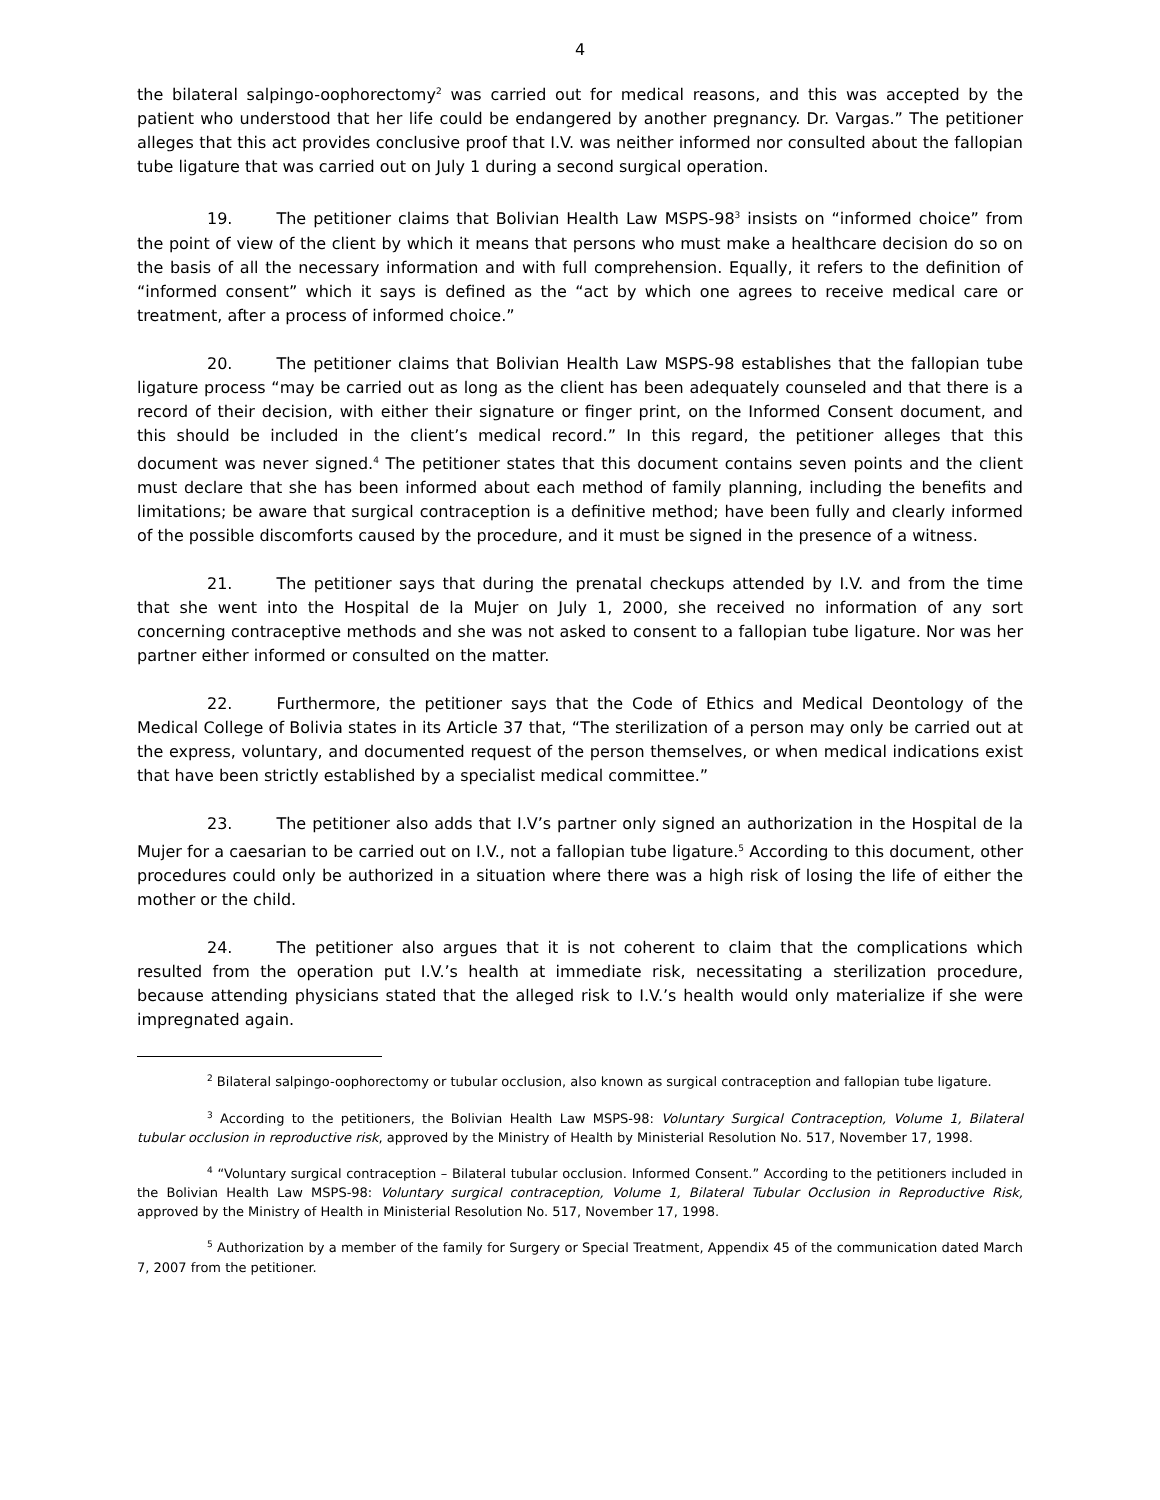4
the bilateral salpingo-oophorectomy<sup>2</sup> was carried out for medical reasons, and this was accepted by the patient who understood that her life could be endangered by another pregnancy. Dr. Vargas.” The petitioner alleges that this act provides conclusive proof that I.V. was neither informed nor consulted about the fallopian tube ligature that was carried out on July 1 during a second surgical operation.
19. The petitioner claims that Bolivian Health Law MSPS-98<sup>3</sup> insists on “informed choice” from the point of view of the client by which it means that persons who must make a healthcare decision do so on the basis of all the necessary information and with full comprehension. Equally, it refers to the definition of “informed consent” which it says is defined as the “act by which one agrees to receive medical care or treatment, after a process of informed choice.”
20. The petitioner claims that Bolivian Health Law MSPS-98 establishes that the fallopian tube ligature process “may be carried out as long as the client has been adequately counseled and that there is a record of their decision, with either their signature or finger print, on the Informed Consent document, and this should be included in the client’s medical record.” In this regard, the petitioner alleges that this document was never signed.<sup>4</sup> The petitioner states that this document contains seven points and the client must declare that she has been informed about each method of family planning, including the benefits and limitations; be aware that surgical contraception is a definitive method; have been fully and clearly informed of the possible discomforts caused by the procedure, and it must be signed in the presence of a witness.
21. The petitioner says that during the prenatal checkups attended by I.V. and from the time that she went into the Hospital de la Mujer on July 1, 2000, she received no information of any sort concerning contraceptive methods and she was not asked to consent to a fallopian tube ligature. Nor was her partner either informed or consulted on the matter.
22. Furthermore, the petitioner says that the Code of Ethics and Medical Deontology of the Medical College of Bolivia states in its Article 37 that, “The sterilization of a person may only be carried out at the express, voluntary, and documented request of the person themselves, or when medical indications exist that have been strictly established by a specialist medical committee.”
23. The petitioner also adds that I.V’s partner only signed an authorization in the Hospital de la Mujer for a caesarian to be carried out on I.V., not a fallopian tube ligature.<sup>5</sup> According to this document, other procedures could only be authorized in a situation where there was a high risk of losing the life of either the mother or the child.
24. The petitioner also argues that it is not coherent to claim that the complications which resulted from the operation put I.V.’s health at immediate risk, necessitating a sterilization procedure, because attending physicians stated that the alleged risk to I.V.’s health would only materialize if she were impregnated again.
<sup>2</sup> Bilateral salpingo-oophorectomy or tubular occlusion, also known as surgical contraception and fallopian tube ligature.
<sup>3</sup> According to the petitioners, the Bolivian Health Law MSPS-98: Voluntary Surgical Contraception, Volume 1, Bilateral tubular occlusion in reproductive risk, approved by the Ministry of Health by Ministerial Resolution No. 517, November 17, 1998.
<sup>4</sup> “Voluntary surgical contraception – Bilateral tubular occlusion. Informed Consent.” According to the petitioners included in the Bolivian Health Law MSPS-98: Voluntary surgical contraception, Volume 1, Bilateral Tubular Occlusion in Reproductive Risk, approved by the Ministry of Health in Ministerial Resolution No. 517, November 17, 1998.
<sup>5</sup> Authorization by a member of the family for Surgery or Special Treatment, Appendix 45 of the communication dated March 7, 2007 from the petitioner.